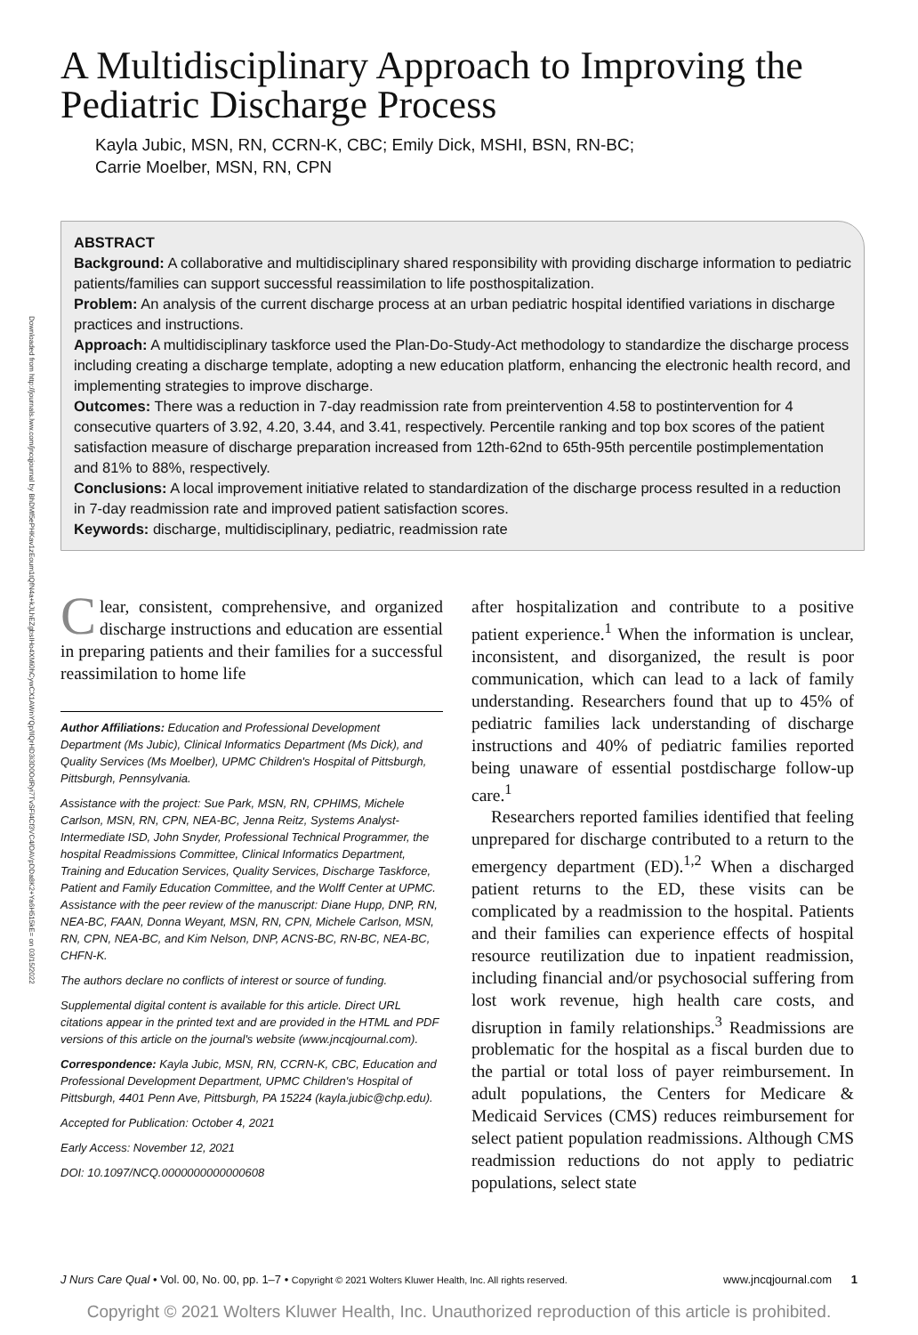Downloaded from http://journals.lww.com/jncqjournal by BhDMf5ePHKav1zEoum1tQfN4a+kJLhEZgbsIHo4XMi0hCywCX1AWnYQp/IlQrHD3i3D0OdRyi7TvSFl4Cf3VC4/OAVpDDa8K2+Ya6H515kE= on 03/15/2022
A Multidisciplinary Approach to Improving the Pediatric Discharge Process
Kayla Jubic, MSN, RN, CCRN-K, CBC; Emily Dick, MSHI, BSN, RN-BC;
Carrie Moelber, MSN, RN, CPN
ABSTRACT
Background: A collaborative and multidisciplinary shared responsibility with providing discharge information to pediatric patients/families can support successful reassimilation to life posthospitalization.
Problem: An analysis of the current discharge process at an urban pediatric hospital identified variations in discharge practices and instructions.
Approach: A multidisciplinary taskforce used the Plan-Do-Study-Act methodology to standardize the discharge process including creating a discharge template, adopting a new education platform, enhancing the electronic health record, and implementing strategies to improve discharge.
Outcomes: There was a reduction in 7-day readmission rate from preintervention 4.58 to postintervention for 4 consecutive quarters of 3.92, 4.20, 3.44, and 3.41, respectively. Percentile ranking and top box scores of the patient satisfaction measure of discharge preparation increased from 12th-62nd to 65th-95th percentile postimplementation and 81% to 88%, respectively.
Conclusions: A local improvement initiative related to standardization of the discharge process resulted in a reduction in 7-day readmission rate and improved patient satisfaction scores.
Keywords: discharge, multidisciplinary, pediatric, readmission rate
Clear, consistent, comprehensive, and organized discharge instructions and education are essential in preparing patients and their families for a successful reassimilation to home life
Author Affiliations: Education and Professional Development Department (Ms Jubic), Clinical Informatics Department (Ms Dick), and Quality Services (Ms Moelber), UPMC Children's Hospital of Pittsburgh, Pittsburgh, Pennsylvania.
Assistance with the project: Sue Park, MSN, RN, CPHIMS, Michele Carlson, MSN, RN, CPN, NEA-BC, Jenna Reitz, Systems Analyst-Intermediate ISD, John Snyder, Professional Technical Programmer, the hospital Readmissions Committee, Clinical Informatics Department, Training and Education Services, Quality Services, Discharge Taskforce, Patient and Family Education Committee, and the Wolff Center at UPMC. Assistance with the peer review of the manuscript: Diane Hupp, DNP, RN, NEA-BC, FAAN, Donna Weyant, MSN, RN, CPN, Michele Carlson, MSN, RN, CPN, NEA-BC, and Kim Nelson, DNP, ACNS-BC, RN-BC, NEA-BC, CHFN-K.
The authors declare no conflicts of interest or source of funding.
Supplemental digital content is available for this article. Direct URL citations appear in the printed text and are provided in the HTML and PDF versions of this article on the journal's website (www.jncqjournal.com).
Correspondence: Kayla Jubic, MSN, RN, CCRN-K, CBC, Education and Professional Development Department, UPMC Children's Hospital of Pittsburgh, 4401 Penn Ave, Pittsburgh, PA 15224 (kayla.jubic@chp.edu).
Accepted for Publication: October 4, 2021
Early Access: November 12, 2021
DOI: 10.1097/NCQ.0000000000000608
after hospitalization and contribute to a positive patient experience.<sup>1</sup> When the information is unclear, inconsistent, and disorganized, the result is poor communication, which can lead to a lack of family understanding. Researchers found that up to 45% of pediatric families lack understanding of discharge instructions and 40% of pediatric families reported being unaware of essential postdischarge follow-up care.<sup>1</sup>
Researchers reported families identified that feeling unprepared for discharge contributed to a return to the emergency department (ED).<sup>1,2</sup> When a discharged patient returns to the ED, these visits can be complicated by a readmission to the hospital. Patients and their families can experience effects of hospital resource reutilization due to inpatient readmission, including financial and/or psychosocial suffering from lost work revenue, high health care costs, and disruption in family relationships.<sup>3</sup> Readmissions are problematic for the hospital as a fiscal burden due to the partial or total loss of payer reimbursement. In adult populations, the Centers for Medicare & Medicaid Services (CMS) reduces reimbursement for select patient population readmissions. Although CMS readmission reductions do not apply to pediatric populations, select state
J Nurs Care Qual • Vol. 00, No. 00, pp. 1–7 • Copyright © 2021 Wolters Kluwer Health, Inc. All rights reserved. www.jncqjournal.com 1
Copyright © 2021 Wolters Kluwer Health, Inc. Unauthorized reproduction of this article is prohibited.